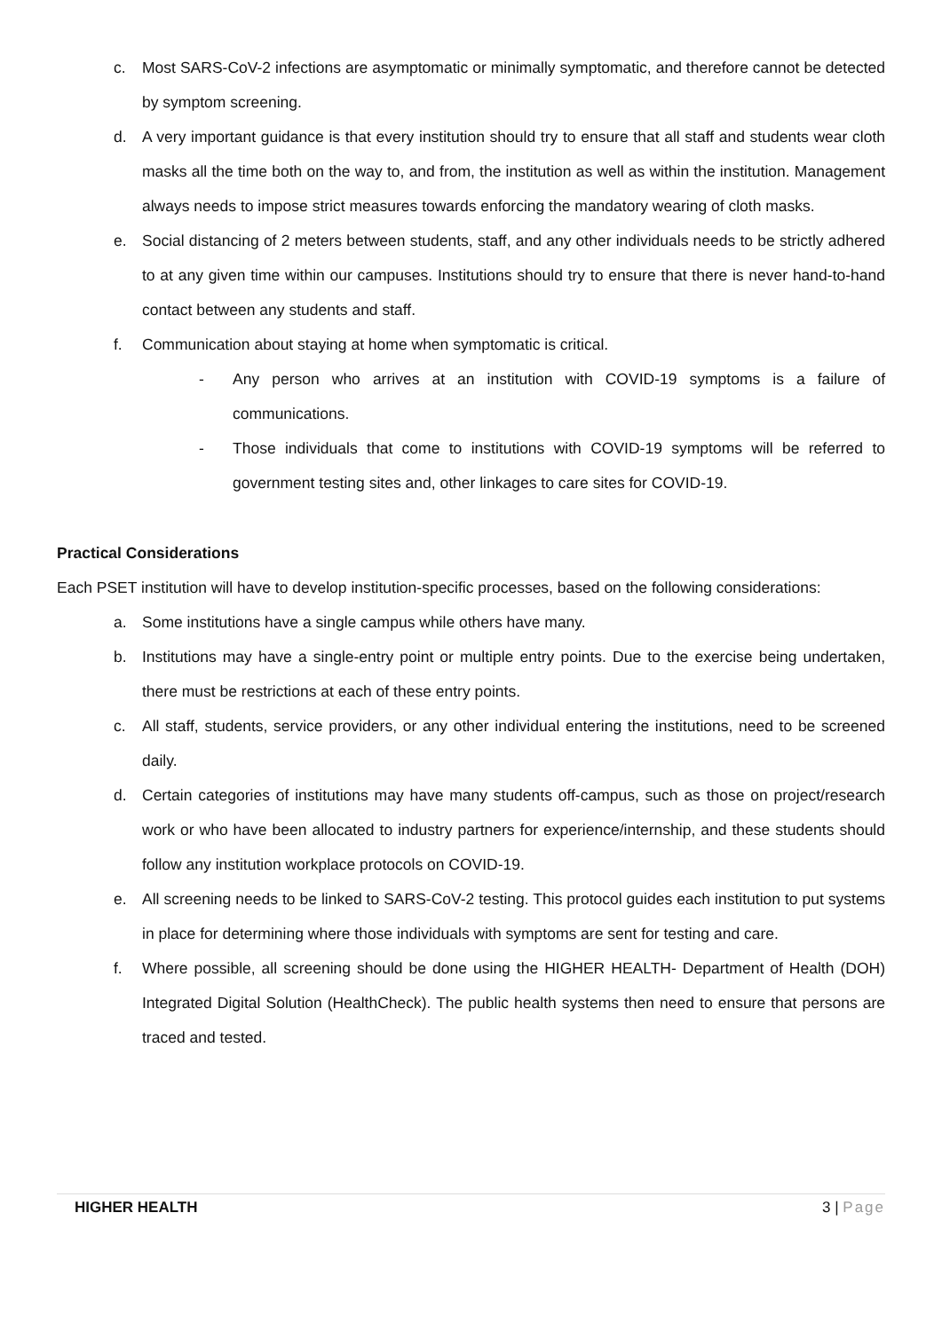c. Most SARS-CoV-2 infections are asymptomatic or minimally symptomatic, and therefore cannot be detected by symptom screening.
d. A very important guidance is that every institution should try to ensure that all staff and students wear cloth masks all the time both on the way to, and from, the institution as well as within the institution. Management always needs to impose strict measures towards enforcing the mandatory wearing of cloth masks.
e. Social distancing of 2 meters between students, staff, and any other individuals needs to be strictly adhered to at any given time within our campuses. Institutions should try to ensure that there is never hand-to-hand contact between any students and staff.
f. Communication about staying at home when symptomatic is critical.
- Any person who arrives at an institution with COVID-19 symptoms is a failure of communications.
- Those individuals that come to institutions with COVID-19 symptoms will be referred to government testing sites and, other linkages to care sites for COVID-19.
Practical Considerations
Each PSET institution will have to develop institution-specific processes, based on the following considerations:
a. Some institutions have a single campus while others have many.
b. Institutions may have a single-entry point or multiple entry points. Due to the exercise being undertaken, there must be restrictions at each of these entry points.
c. All staff, students, service providers, or any other individual entering the institutions, need to be screened daily.
d. Certain categories of institutions may have many students off-campus, such as those on project/research work or who have been allocated to industry partners for experience/internship, and these students should follow any institution workplace protocols on COVID-19.
e. All screening needs to be linked to SARS-CoV-2 testing. This protocol guides each institution to put systems in place for determining where those individuals with symptoms are sent for testing and care.
f. Where possible, all screening should be done using the HIGHER HEALTH- Department of Health (DOH) Integrated Digital Solution (HealthCheck). The public health systems then need to ensure that persons are traced and tested.
HIGHER HEALTH 3 | Page